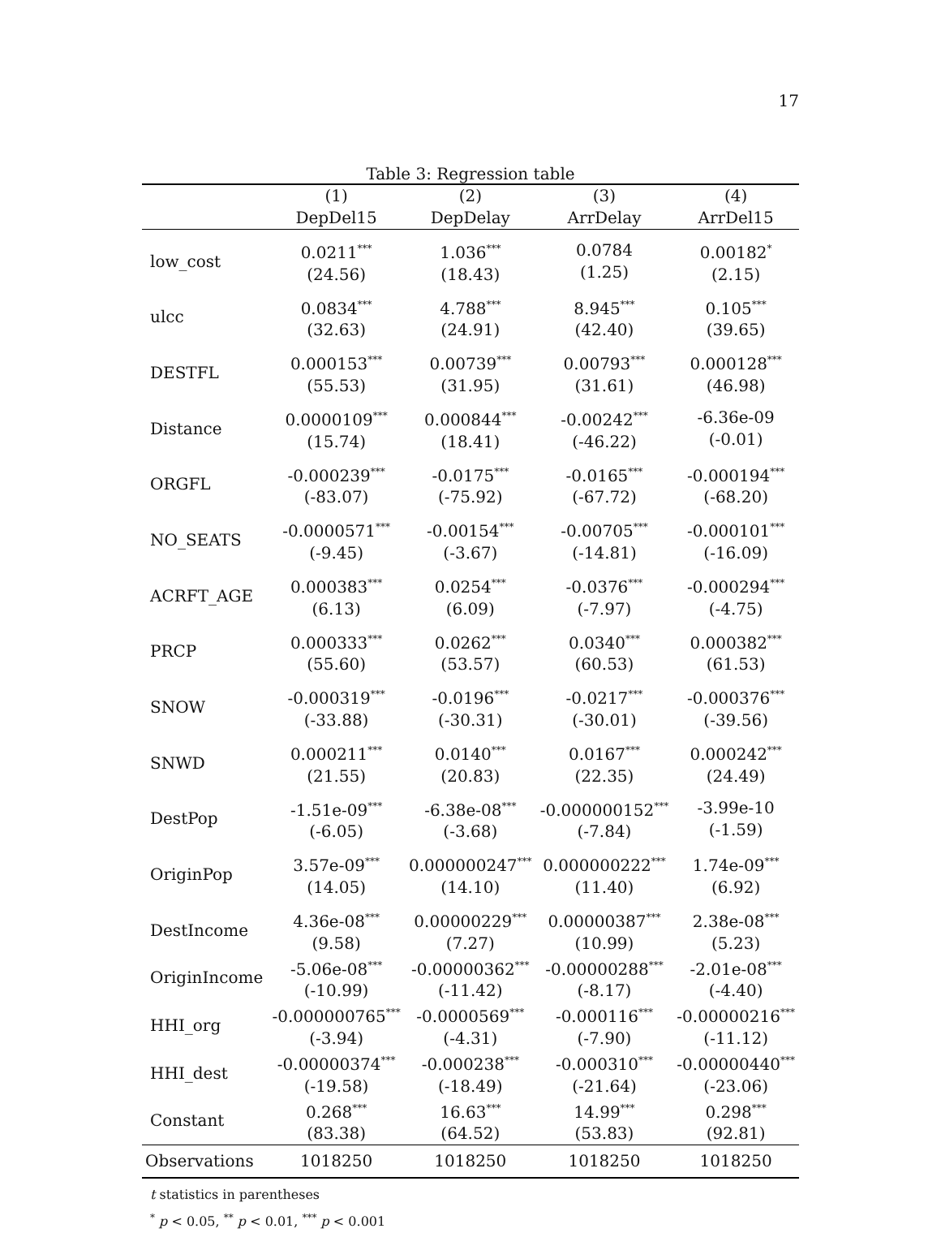17
Table 3: Regression table
| | (1) DepDel15 | (2) DepDelay | (3) ArrDelay | (4) ArrDel15 |
| --- | --- | --- | --- | --- |
| low_cost | 0.0211<sup>***</sup> (24.56) | 1.036<sup>***</sup> (18.43) | 0.0784 (1.25) | 0.00182<sup>*</sup> (2.15) |
| ulcc | 0.0834<sup>***</sup> (32.63) | 4.788<sup>***</sup> (24.91) | 8.945<sup>***</sup> (42.40) | 0.105<sup>***</sup> (39.65) |
| DESTFL | 0.000153<sup>***</sup> (55.53) | 0.00739<sup>***</sup> (31.95) | 0.00793<sup>***</sup> (31.61) | 0.000128<sup>***</sup> (46.98) |
| Distance | 0.0000109<sup>***</sup> (15.74) | 0.000844<sup>***</sup> (18.41) | -0.00242<sup>***</sup> (-46.22) | -6.36e-09 (-0.01) |
| ORGFL | -0.000239<sup>***</sup> (-83.07) | -0.0175<sup>***</sup> (-75.92) | -0.0165<sup>***</sup> (-67.72) | -0.000194<sup>***</sup> (-68.20) |
| NO_SEATS | -0.0000571<sup>***</sup> (-9.45) | -0.00154<sup>***</sup> (-3.67) | -0.00705<sup>***</sup> (-14.81) | -0.000101<sup>***</sup> (-16.09) |
| ACRFT_AGE | 0.000383<sup>***</sup> (6.13) | 0.0254<sup>***</sup> (6.09) | -0.0376<sup>***</sup> (-7.97) | -0.000294<sup>***</sup> (-4.75) |
| PRCP | 0.000333<sup>***</sup> (55.60) | 0.0262<sup>***</sup> (53.57) | 0.0340<sup>***</sup> (60.53) | 0.000382<sup>***</sup> (61.53) |
| SNOW | -0.000319<sup>***</sup> (-33.88) | -0.0196<sup>***</sup> (-30.31) | -0.0217<sup>***</sup> (-30.01) | -0.000376<sup>***</sup> (-39.56) |
| SNWD | 0.000211<sup>***</sup> (21.55) | 0.0140<sup>***</sup> (20.83) | 0.0167<sup>***</sup> (22.35) | 0.000242<sup>***</sup> (24.49) |
| DestPop | -1.51e-09<sup>***</sup> (-6.05) | -6.38e-08<sup>***</sup> (-3.68) | -0.000000152<sup>***</sup> (-7.84) | -3.99e-10 (-1.59) |
| OriginPop | 3.57e-09<sup>***</sup> (14.05) | 0.000000247<sup>***</sup> (14.10) | 0.000000222<sup>***</sup> (11.40) | 1.74e-09<sup>***</sup> (6.92) |
| DestIncome | 4.36e-08<sup>***</sup> (9.58) | 0.00000229<sup>***</sup> (7.27) | 0.00000387<sup>***</sup> (10.99) | 2.38e-08<sup>***</sup> (5.23) |
| OriginIncome | -5.06e-08<sup>***</sup> (-10.99) | -0.00000362<sup>***</sup> (-11.42) | -0.00000288<sup>***</sup> (-8.17) | -2.01e-08<sup>***</sup> (-4.40) |
| HHI_org | -0.000000765<sup>***</sup> (-3.94) | -0.0000569<sup>***</sup> (-4.31) | -0.000116<sup>***</sup> (-7.90) | -0.00000216<sup>***</sup> (-11.12) |
| HHI_dest | -0.00000374<sup>***</sup> (-19.58) | -0.000238<sup>***</sup> (-18.49) | -0.000310<sup>***</sup> (-21.64) | -0.00000440<sup>***</sup> (-23.06) |
| Constant | 0.268<sup>***</sup> (83.38) | 16.63<sup>***</sup> (64.52) | 14.99<sup>***</sup> (53.83) | 0.298<sup>***</sup> (92.81) |
| Observations | 1018250 | 1018250 | 1018250 | 1018250 |
t statistics in parentheses
<sup>*</sup> p < 0.05, <sup>**</sup> p < 0.01, <sup>***</sup> p < 0.001